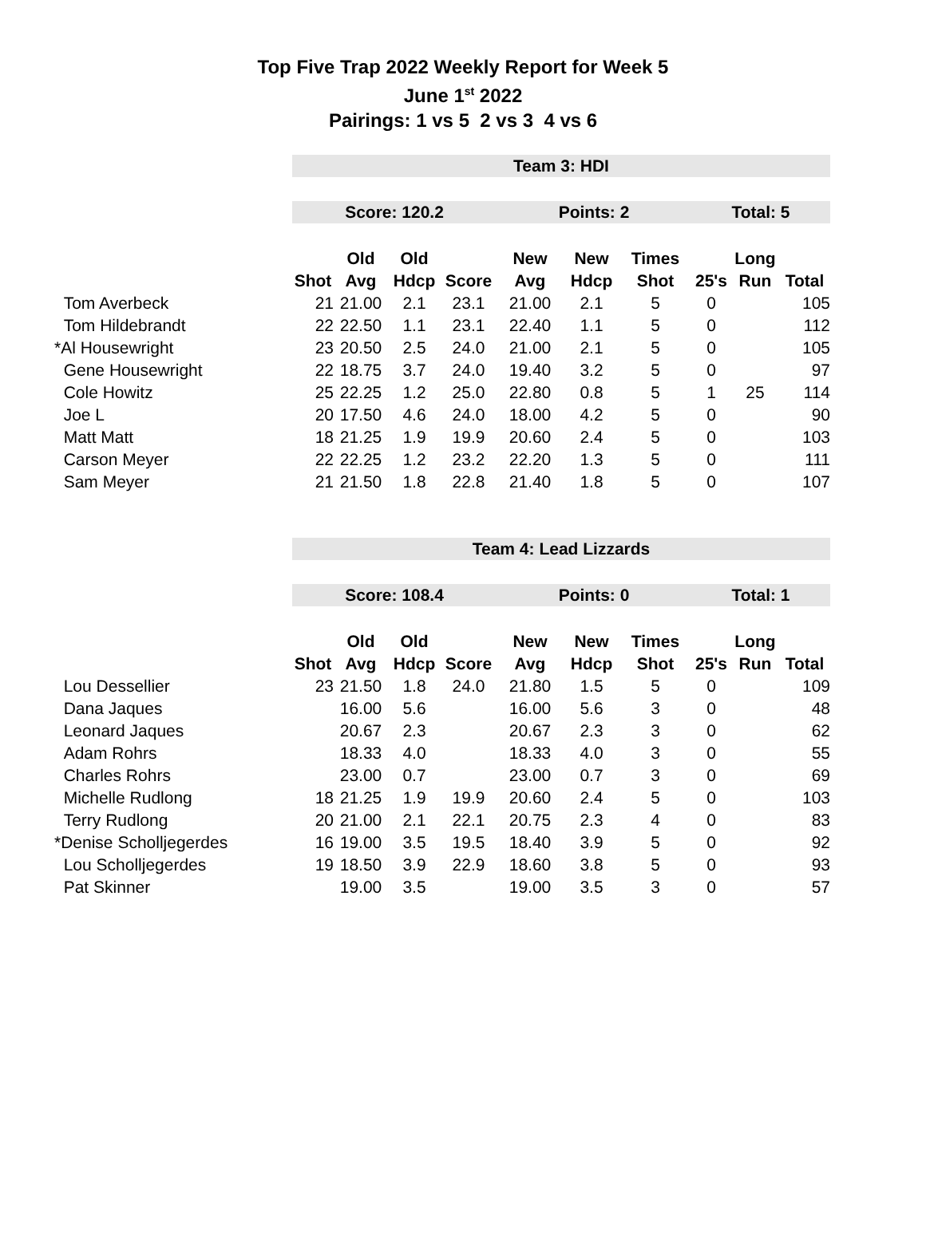Top Five Trap 2022 Weekly Report for Week 5
June 1<sup>st</sup> 2022
Pairings: 1 vs 5 2 vs 3 4 vs 6
| | Team 3: HDI | | | | | | | | | |
| | Score: 120.2 | | | | Points: 2 | | | Total: 5 | | |
| | | Old | Old | | New | New | Times | | Long | |
| | Shot | Avg | Hdcp | Score | Avg | Hdcp | Shot | 25's | Run | Total |
| Tom Averbeck | 21 | 21.00 | 2.1 | 23.1 | 21.00 | 2.1 | 5 | 0 | | 105 |
| Tom Hildebrandt | 22 | 22.50 | 1.1 | 23.1 | 22.40 | 1.1 | 5 | 0 | | 112 |
| *Al Housewright | 23 | 20.50 | 2.5 | 24.0 | 21.00 | 2.1 | 5 | 0 | | 105 |
| Gene Housewright | 22 | 18.75 | 3.7 | 24.0 | 19.40 | 3.2 | 5 | 0 | | 97 |
| Cole Howitz | 25 | 22.25 | 1.2 | 25.0 | 22.80 | 0.8 | 5 | 1 | 25 | 114 |
| Joe L | 20 | 17.50 | 4.6 | 24.0 | 18.00 | 4.2 | 5 | 0 | | 90 |
| Matt Matt | 18 | 21.25 | 1.9 | 19.9 | 20.60 | 2.4 | 5 | 0 | | 103 |
| Carson Meyer | 22 | 22.25 | 1.2 | 23.2 | 22.20 | 1.3 | 5 | 0 | | 111 |
| Sam Meyer | 21 | 21.50 | 1.8 | 22.8 | 21.40 | 1.8 | 5 | 0 | | 107 |
| | Team 4: Lead Lizzards | | | | | | | | | |
| | Score: 108.4 | | | | Points: 0 | | | Total: 1 | | |
| | | Old | Old | | New | New | Times | | Long | |
| | Shot | Avg | Hdcp | Score | Avg | Hdcp | Shot | 25's | Run | Total |
| Lou Dessellier | 23 | 21.50 | 1.8 | 24.0 | 21.80 | 1.5 | 5 | 0 | | 109 |
| Dana Jaques | | 16.00 | 5.6 | | 16.00 | 5.6 | 3 | 0 | | 48 |
| Leonard Jaques | | 20.67 | 2.3 | | 20.67 | 2.3 | 3 | 0 | | 62 |
| Adam Rohrs | | 18.33 | 4.0 | | 18.33 | 4.0 | 3 | 0 | | 55 |
| Charles Rohrs | | 23.00 | 0.7 | | 23.00 | 0.7 | 3 | 0 | | 69 |
| Michelle Rudlong | 18 | 21.25 | 1.9 | 19.9 | 20.60 | 2.4 | 5 | 0 | | 103 |
| Terry Rudlong | 20 | 21.00 | 2.1 | 22.1 | 20.75 | 2.3 | 4 | 0 | | 83 |
| *Denise Scholljegerdes | 16 | 19.00 | 3.5 | 19.5 | 18.40 | 3.9 | 5 | 0 | | 92 |
| Lou Scholljegerdes | 19 | 18.50 | 3.9 | 22.9 | 18.60 | 3.8 | 5 | 0 | | 93 |
| Pat Skinner | | 19.00 | 3.5 | | 19.00 | 3.5 | 3 | 0 | | 57 |